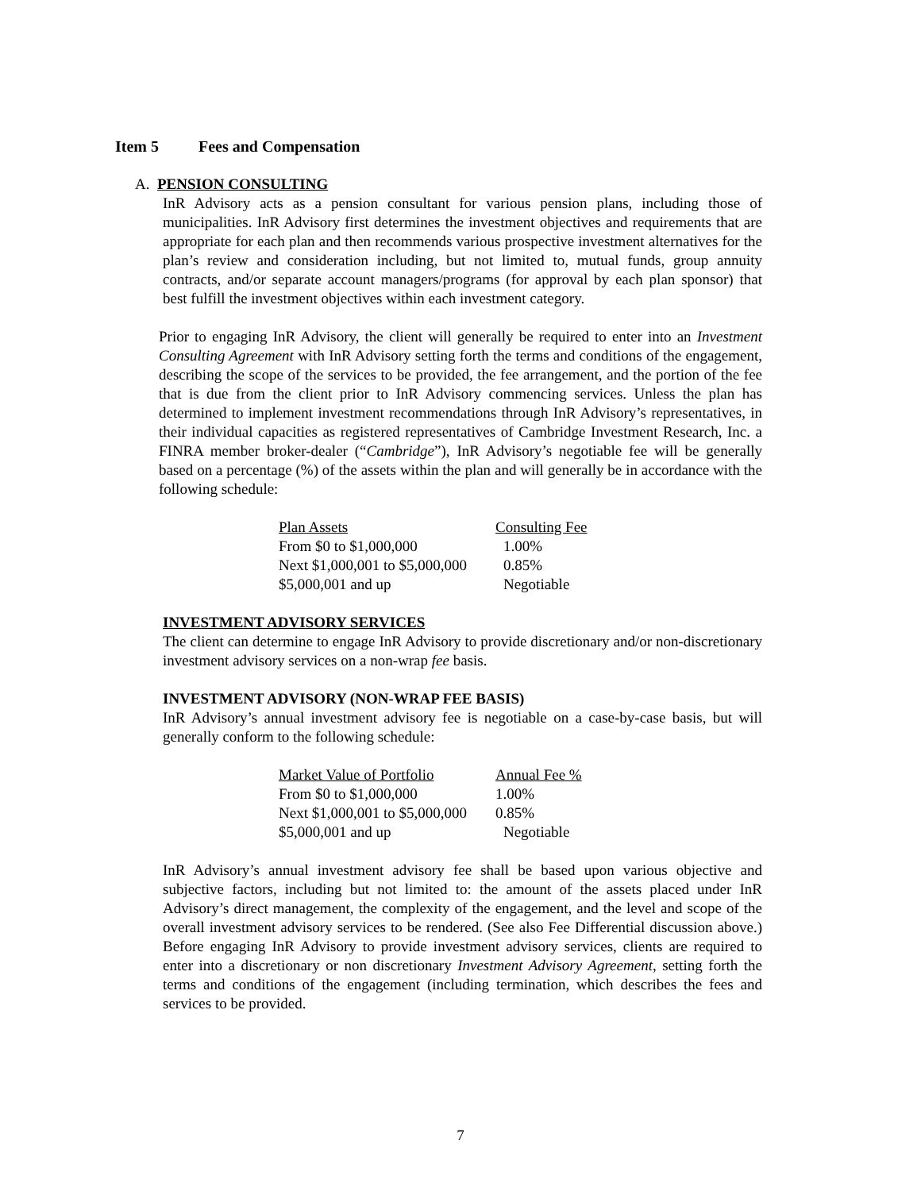Item 5 Fees and Compensation
A. PENSION CONSULTING
InR Advisory acts as a pension consultant for various pension plans, including those of municipalities. InR Advisory first determines the investment objectives and requirements that are appropriate for each plan and then recommends various prospective investment alternatives for the plan’s review and consideration including, but not limited to, mutual funds, group annuity contracts, and/or separate account managers/programs (for approval by each plan sponsor) that best fulfill the investment objectives within each investment category.
Prior to engaging InR Advisory, the client will generally be required to enter into an Investment Consulting Agreement with InR Advisory setting forth the terms and conditions of the engagement, describing the scope of the services to be provided, the fee arrangement, and the portion of the fee that is due from the client prior to InR Advisory commencing services. Unless the plan has determined to implement investment recommendations through InR Advisory’s representatives, in their individual capacities as registered representatives of Cambridge Investment Research, Inc. a FINRA member broker-dealer (“Cambridge”), InR Advisory’s negotiable fee will be generally based on a percentage (%) of the assets within the plan and will generally be in accordance with the following schedule:
| Plan Assets | Consulting Fee |
| From $0 to $1,000,000 | 1.00% |
| Next $1,000,001 to $5,000,000 | 0.85% |
| $5,000,001 and up | Negotiable |
INVESTMENT ADVISORY SERVICES
The client can determine to engage InR Advisory to provide discretionary and/or non-discretionary investment advisory services on a non-wrap fee basis.
INVESTMENT ADVISORY (NON-WRAP FEE BASIS)
InR Advisory’s annual investment advisory fee is negotiable on a case-by-case basis, but will generally conform to the following schedule:
| Market Value of Portfolio | Annual Fee % |
| From $0 to $1,000,000 | 1.00% |
| Next $1,000,001 to $5,000,000 | 0.85% |
| $5,000,001 and up | Negotiable |
InR Advisory’s annual investment advisory fee shall be based upon various objective and subjective factors, including but not limited to: the amount of the assets placed under InR Advisory’s direct management, the complexity of the engagement, and the level and scope of the overall investment advisory services to be rendered. (See also Fee Differential discussion above.) Before engaging InR Advisory to provide investment advisory services, clients are required to enter into a discretionary or non discretionary Investment Advisory Agreement, setting forth the terms and conditions of the engagement (including termination, which describes the fees and services to be provided.
7